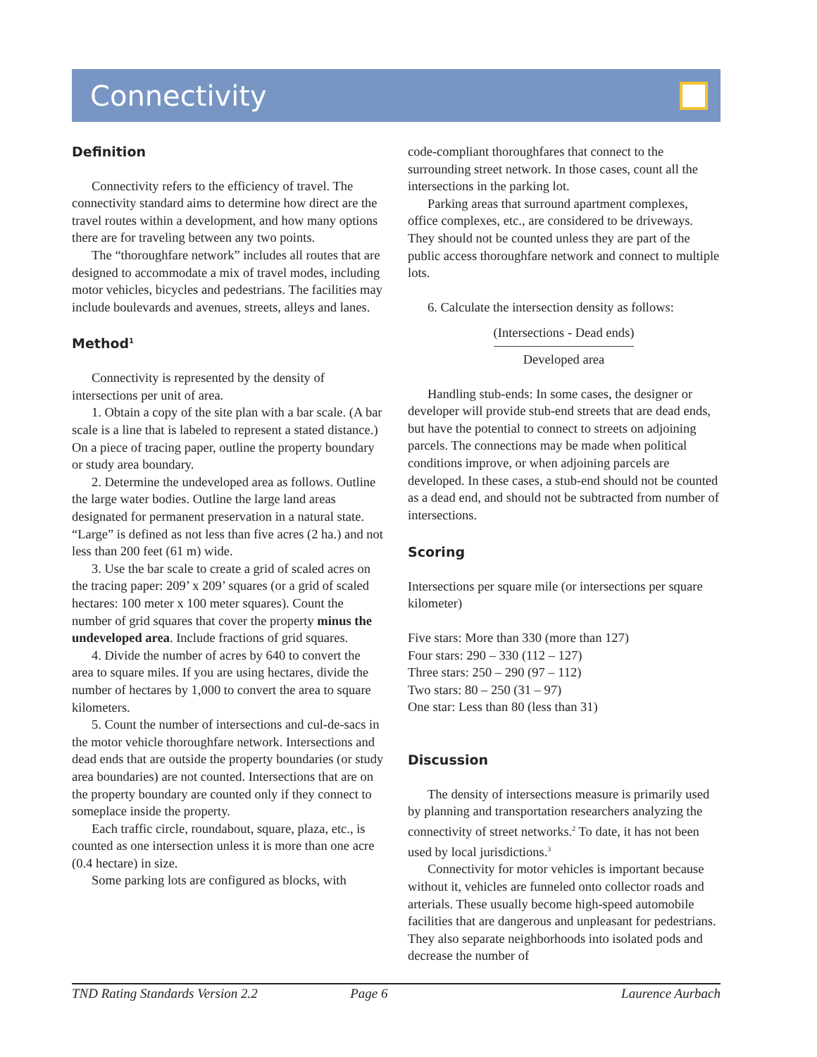Connectivity
Definition
Connectivity refers to the efficiency of travel. The connectivity standard aims to determine how direct are the travel routes within a development, and how many options there are for traveling between any two points.
The “thoroughfare network” includes all routes that are designed to accommodate a mix of travel modes, including motor vehicles, bicycles and pedestrians. The facilities may include boulevards and avenues, streets, alleys and lanes.
Method<sup>1</sup>
Connectivity is represented by the density of intersections per unit of area.
1. Obtain a copy of the site plan with a bar scale. (A bar scale is a line that is labeled to represent a stated distance.) On a piece of tracing paper, outline the property boundary or study area boundary.
2. Determine the undeveloped area as follows. Outline the large water bodies. Outline the large land areas designated for permanent preservation in a natural state. “Large” is defined as not less than five acres (2 ha.) and not less than 200 feet (61 m) wide.
3. Use the bar scale to create a grid of scaled acres on the tracing paper: 209’ x 209’ squares (or a grid of scaled hectares: 100 meter x 100 meter squares). Count the number of grid squares that cover the property minus the undeveloped area. Include fractions of grid squares.
4. Divide the number of acres by 640 to convert the area to square miles. If you are using hectares, divide the number of hectares by 1,000 to convert the area to square kilometers.
5. Count the number of intersections and cul-de-sacs in the motor vehicle thoroughfare network. Intersections and dead ends that are outside the property boundaries (or study area boundaries) are not counted. Intersections that are on the property boundary are counted only if they connect to someplace inside the property.
Each traffic circle, roundabout, square, plaza, etc., is counted as one intersection unless it is more than one acre (0.4 hectare) in size.
Some parking lots are configured as blocks, with
code-compliant thoroughfares that connect to the surrounding street network. In those cases, count all the intersections in the parking lot.
Parking areas that surround apartment complexes, office complexes, etc., are considered to be driveways. They should not be counted unless they are part of the public access thoroughfare network and connect to multiple lots.
6. Calculate the intersection density as follows:
(Intersections - Dead ends)
Developed area
Handling stub-ends: In some cases, the designer or developer will provide stub-end streets that are dead ends, but have the potential to connect to streets on adjoining parcels. The connections may be made when political conditions improve, or when adjoining parcels are developed. In these cases, a stub-end should not be counted as a dead end, and should not be subtracted from number of intersections.
Scoring
Intersections per square mile (or intersections per square kilometer)
Five stars: More than 330 (more than 127)
Four stars: 290 – 330 (112 – 127)
Three stars: 250 – 290 (97 – 112)
Two stars: 80 – 250 (31 – 97)
One star: Less than 80 (less than 31)
Discussion
The density of intersections measure is primarily used by planning and transportation researchers analyzing the connectivity of street networks.<sup>2</sup> To date, it has not been used by local jurisdictions.<sup>3</sup>
Connectivity for motor vehicles is important because without it, vehicles are funneled onto collector roads and arterials. These usually become high-speed automobile facilities that are dangerous and unpleasant for pedestrians. They also separate neighborhoods into isolated pods and decrease the number of
TND Rating Standards Version 2.2 Page 6 Laurence Aurbach